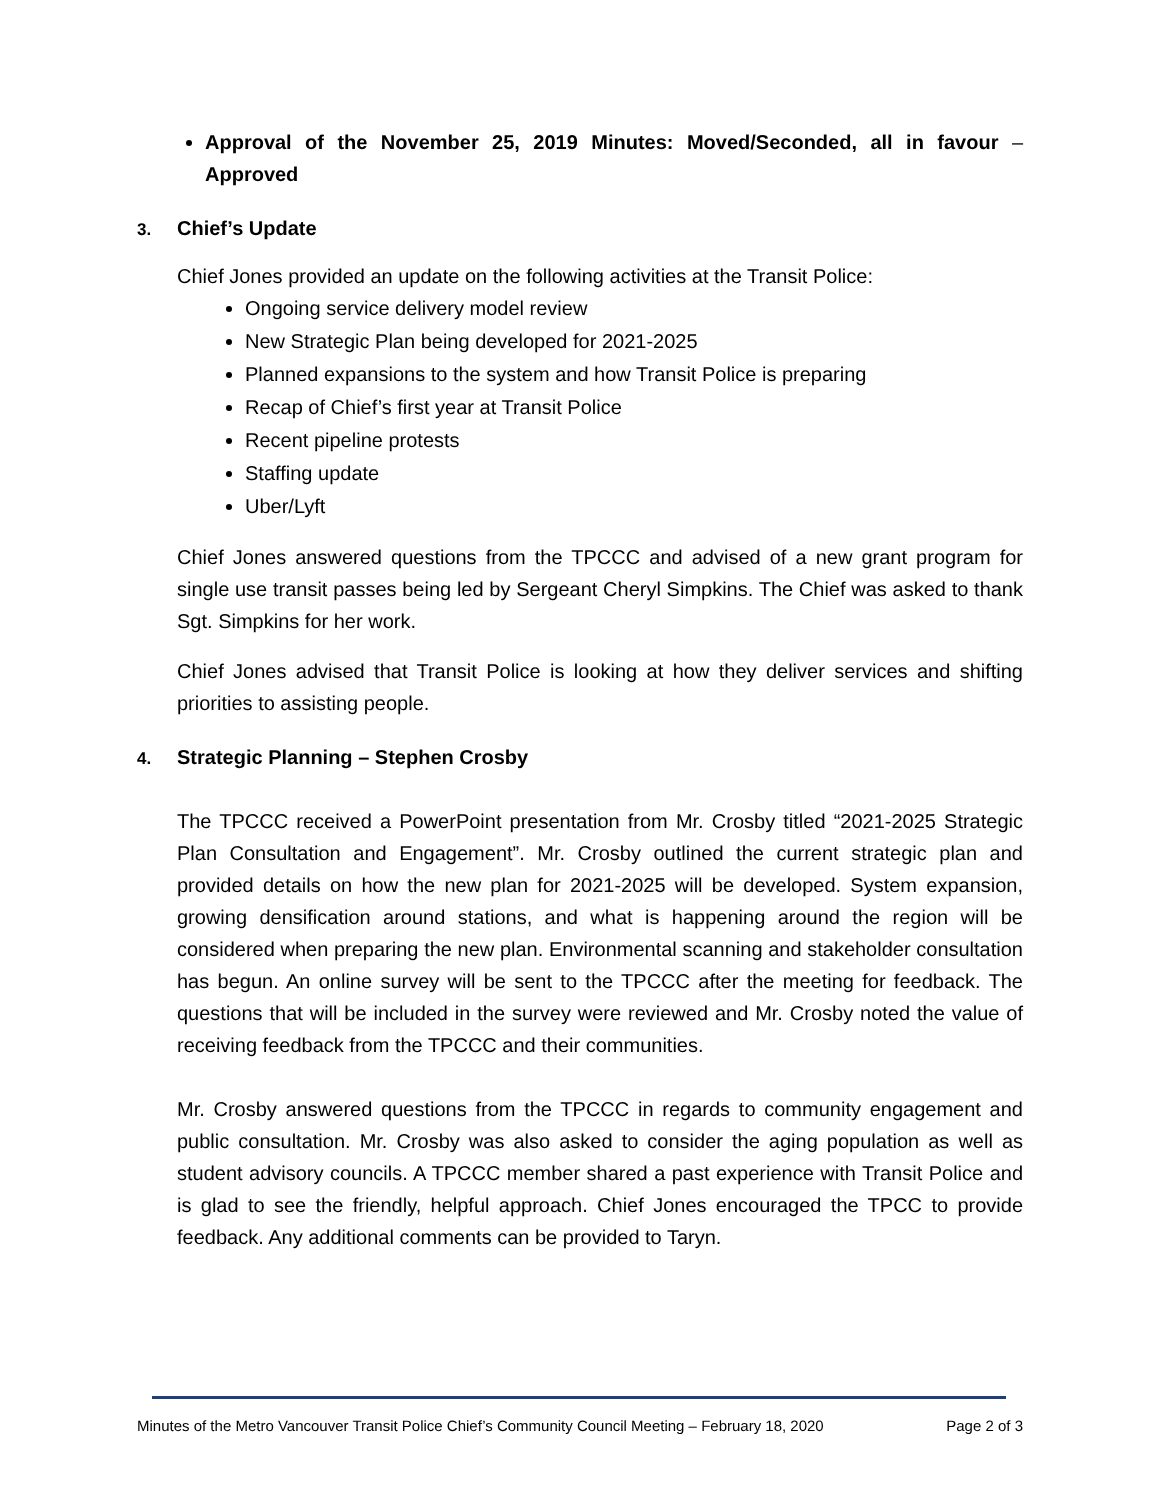Approval of the November 25, 2019 Minutes: Moved/Seconded, all in favour – Approved
3. Chief’s Update
Chief Jones provided an update on the following activities at the Transit Police:
Ongoing service delivery model review
New Strategic Plan being developed for 2021-2025
Planned expansions to the system and how Transit Police is preparing
Recap of Chief’s first year at Transit Police
Recent pipeline protests
Staffing update
Uber/Lyft
Chief Jones answered questions from the TPCCC and advised of a new grant program for single use transit passes being led by Sergeant Cheryl Simpkins. The Chief was asked to thank Sgt. Simpkins for her work.
Chief Jones advised that Transit Police is looking at how they deliver services and shifting priorities to assisting people.
4. Strategic Planning – Stephen Crosby
The TPCCC received a PowerPoint presentation from Mr. Crosby titled “2021-2025 Strategic Plan Consultation and Engagement”. Mr. Crosby outlined the current strategic plan and provided details on how the new plan for 2021-2025 will be developed. System expansion, growing densification around stations, and what is happening around the region will be considered when preparing the new plan. Environmental scanning and stakeholder consultation has begun. An online survey will be sent to the TPCCC after the meeting for feedback. The questions that will be included in the survey were reviewed and Mr. Crosby noted the value of receiving feedback from the TPCCC and their communities.
Mr. Crosby answered questions from the TPCCC in regards to community engagement and public consultation. Mr. Crosby was also asked to consider the aging population as well as student advisory councils. A TPCCC member shared a past experience with Transit Police and is glad to see the friendly, helpful approach. Chief Jones encouraged the TPCC to provide feedback. Any additional comments can be provided to Taryn.
Minutes of the Metro Vancouver Transit Police Chief’s Community Council Meeting – February 18, 2020 Page 2 of 3